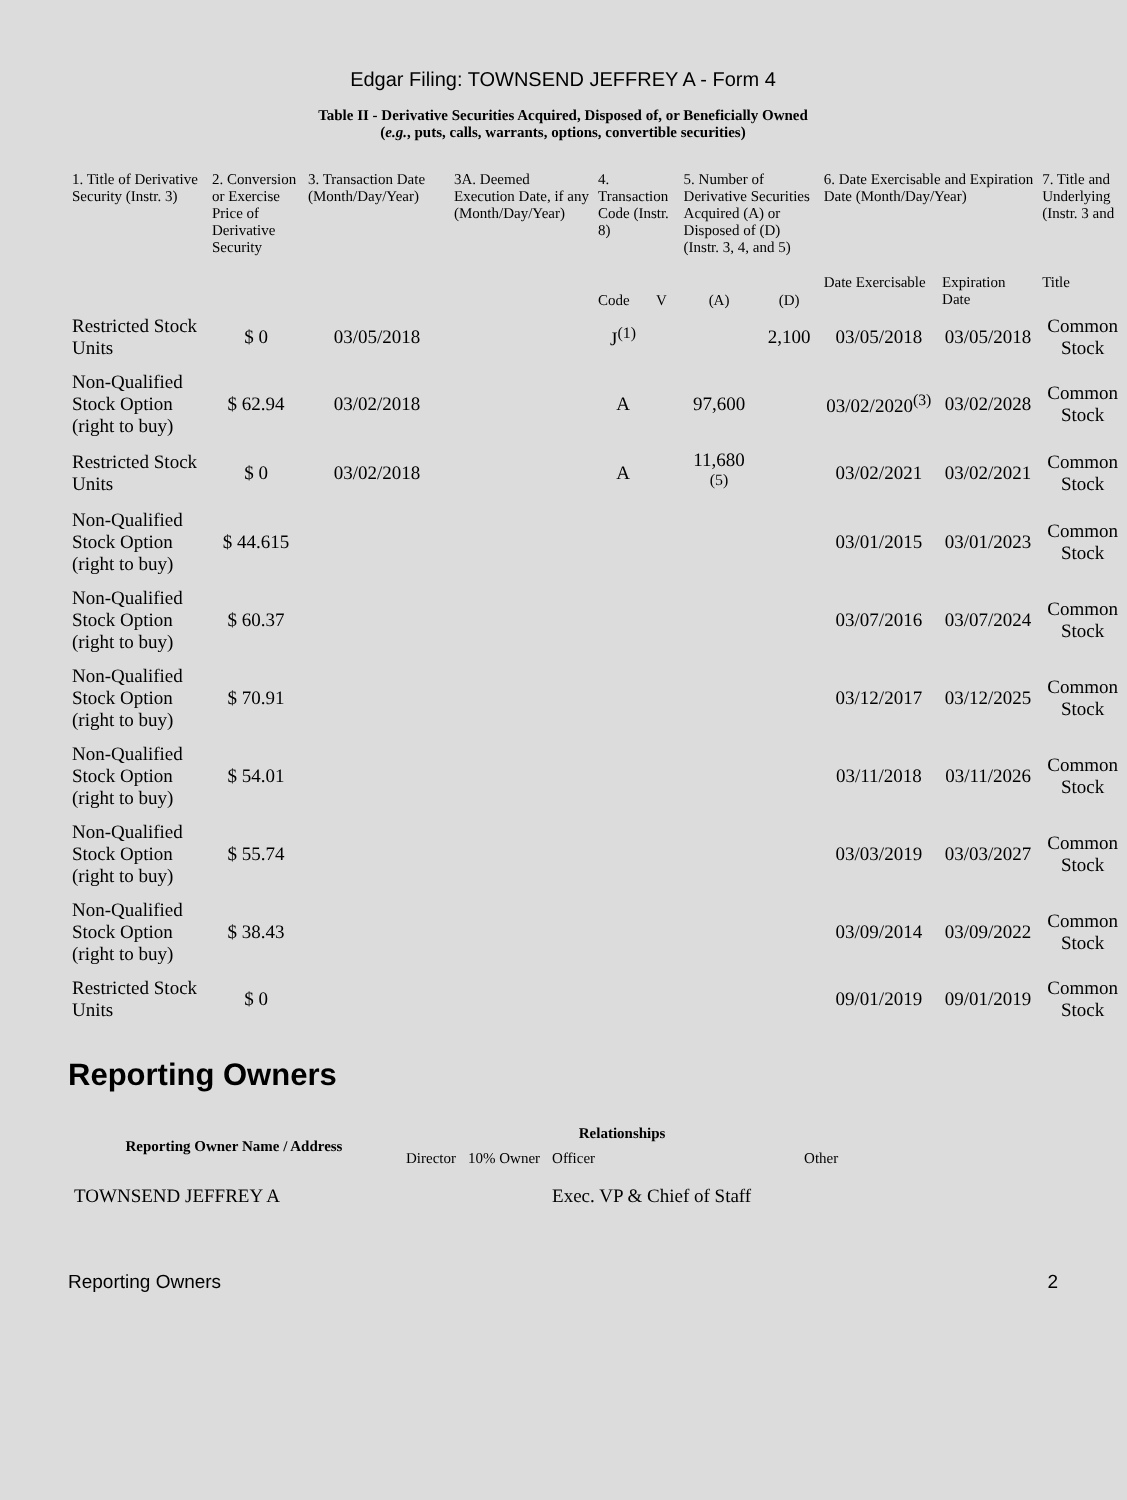Edgar Filing: TOWNSEND JEFFREY A - Form 4
Table II - Derivative Securities Acquired, Disposed of, or Beneficially Owned
(e.g., puts, calls, warrants, options, convertible securities)
| 1. Title of Derivative Security (Instr. 3) | 2. Conversion or Exercise Price of Derivative Security | 3. Transaction Date (Month/Day/Year) | 3A. Deemed Execution Date, if any (Month/Day/Year) | 4. Transaction Code (Instr. 8) | | 5. Number of Derivative Securities Acquired (A) or Disposed of (D) (Instr. 3, 4, and 5) | | 6. Date Exercisable and Expiration Date (Month/Day/Year) | | 7. Title and Underlying (Instr. 3 and |
| --- | --- | --- | --- | --- | --- | --- | --- | --- | --- | --- |
| | | | | Code | V | (A) | (D) | Date Exercisable | Expiration Date | Title |
| Restricted Stock Units | $ 0 | 03/05/2018 | | J<sup>(1)</sup> | | | 2,100 | 03/05/2018 | 03/05/2018 | Common Stock |
| Non-Qualified Stock Option (right to buy) | $ 62.94 | 03/02/2018 | | A | | 97,600 | | 03/02/2020<sup>(3)</sup> | 03/02/2028 | Common Stock |
| Restricted Stock Units | $ 0 | 03/02/2018 | | A | | 11,680 <sup>(5)</sup> | | 03/02/2021 | 03/02/2021 | Common Stock |
| Non-Qualified Stock Option (right to buy) | $ 44.615 | | | | | | | 03/01/2015 | 03/01/2023 | Common Stock |
| Non-Qualified Stock Option (right to buy) | $ 60.37 | | | | | | | 03/07/2016 | 03/07/2024 | Common Stock |
| Non-Qualified Stock Option (right to buy) | $ 70.91 | | | | | | | 03/12/2017 | 03/12/2025 | Common Stock |
| Non-Qualified Stock Option (right to buy) | $ 54.01 | | | | | | | 03/11/2018 | 03/11/2026 | Common Stock |
| Non-Qualified Stock Option (right to buy) | $ 55.74 | | | | | | | 03/03/2019 | 03/03/2027 | Common Stock |
| Non-Qualified Stock Option (right to buy) | $ 38.43 | | | | | | | 03/09/2014 | 03/09/2022 | Common Stock |
| Restricted Stock Units | $ 0 | | | | | | | 09/01/2019 | 09/01/2019 | Common Stock |
Reporting Owners
| Reporting Owner Name / Address | Relationships | | | |
| --- | --- | --- | --- | --- |
| | Director | 10% Owner | Officer | Other |
| TOWNSEND JEFFREY A | | | Exec. VP & Chief of Staff | |
Reporting Owners 2